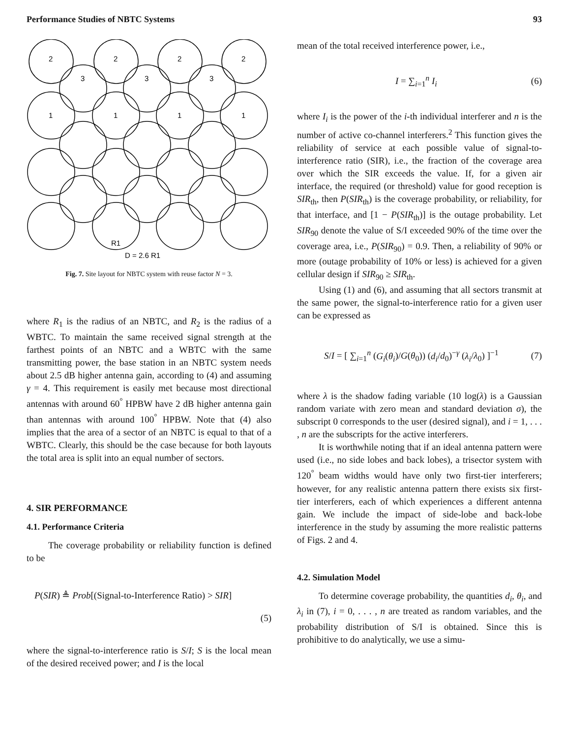Performance Studies of NBTC Systems 93
2
2
2
2
1
1
1
1
3
3
3
R1
D = 2.6 R1
Fig. 7. Site layout for NBTC system with reuse factor N = 3.
where R<sub>1</sub> is the radius of an NBTC, and R<sub>2</sub> is the radius of a WBTC. To maintain the same received signal strength at the farthest points of an NBTC and a WBTC with the same transmitting power, the base station in an NBTC system needs about 2.5 dB higher antenna gain, according to (4) and assuming γ = 4. This requirement is easily met because most directional antennas with around 60<sup>°</sup> HPBW have 2 dB higher antenna gain than antennas with around 100<sup>°</sup> HPBW. Note that (4) also implies that the area of a sector of an NBTC is equal to that of a WBTC. Clearly, this should be the case because for both layouts the total area is split into an equal number of sectors.
4. SIR PERFORMANCE
4.1. Performance Criteria
The coverage probability or reliability function is defined to be
P(SIR) ≜ Prob[(Signal-to-Interference Ratio) > SIR]
(5)
where the signal-to-interference ratio is S/I; S is the local mean of the desired received power; and I is the local
mean of the total received interference power, i.e.,
I = ∑<sub>i=1</sub><sup>n</sup> I<sub>i</sub> (6)
where I<sub>i</sub> is the power of the i-th individual interferer and n is the number of active co-channel interferers.<sup>2</sup> This function gives the reliability of service at each possible value of signal-to-interference ratio (SIR), i.e., the fraction of the coverage area over which the SIR exceeds the value. If, for a given air interface, the required (or threshold) value for good reception is SIR<sub>th</sub>, then P(SIR<sub>th</sub>) is the coverage probability, or reliability, for that interface, and [1 − P(SIR<sub>th</sub>)] is the outage probability. Let SIR<sub>90</sub> denote the value of S/I exceeded 90% of the time over the coverage area, i.e., P(SIR<sub>90</sub>) = 0.9. Then, a reliability of 90% or more (outage probability of 10% or less) is achieved for a given cellular design if SIR<sub>90</sub> ≥ SIR<sub>th</sub>.
Using (1) and (6), and assuming that all sectors transmit at the same power, the signal-to-interference ratio for a given user can be expressed as
S/I = [ ∑<sub>i=1</sub><sup>n</sup> (G<sub>i</sub>(θ<sub>i</sub>)/G(θ<sub>0</sub>)) (d<sub>i</sub>/d<sub>0</sub>)<sup>−γ</sup> (λ<sub>i</sub>/λ<sub>0</sub>) ]<sup>−1</sup> (7)
where λ is the shadow fading variable (10 log(λ) is a Gaussian random variate with zero mean and standard deviation σ), the subscript 0 corresponds to the user (desired signal), and i = 1, . . . , n are the subscripts for the active interferers.
It is worthwhile noting that if an ideal antenna pattern were used (i.e., no side lobes and back lobes), a trisector system with 120<sup>°</sup> beam widths would have only two first-tier interferers; however, for any realistic antenna pattern there exists six first-tier interferers, each of which experiences a different antenna gain. We include the impact of side-lobe and back-lobe interference in the study by assuming the more realistic patterns of Figs. 2 and 4.
4.2. Simulation Model
To determine coverage probability, the quantities d<sub>i</sub>, θ<sub>i</sub>, and λ<sub>i</sub> in (7), i = 0, . . . , n are treated as random variables, and the probability distribution of S/I is obtained. Since this is prohibitive to do analytically, we use a simu-